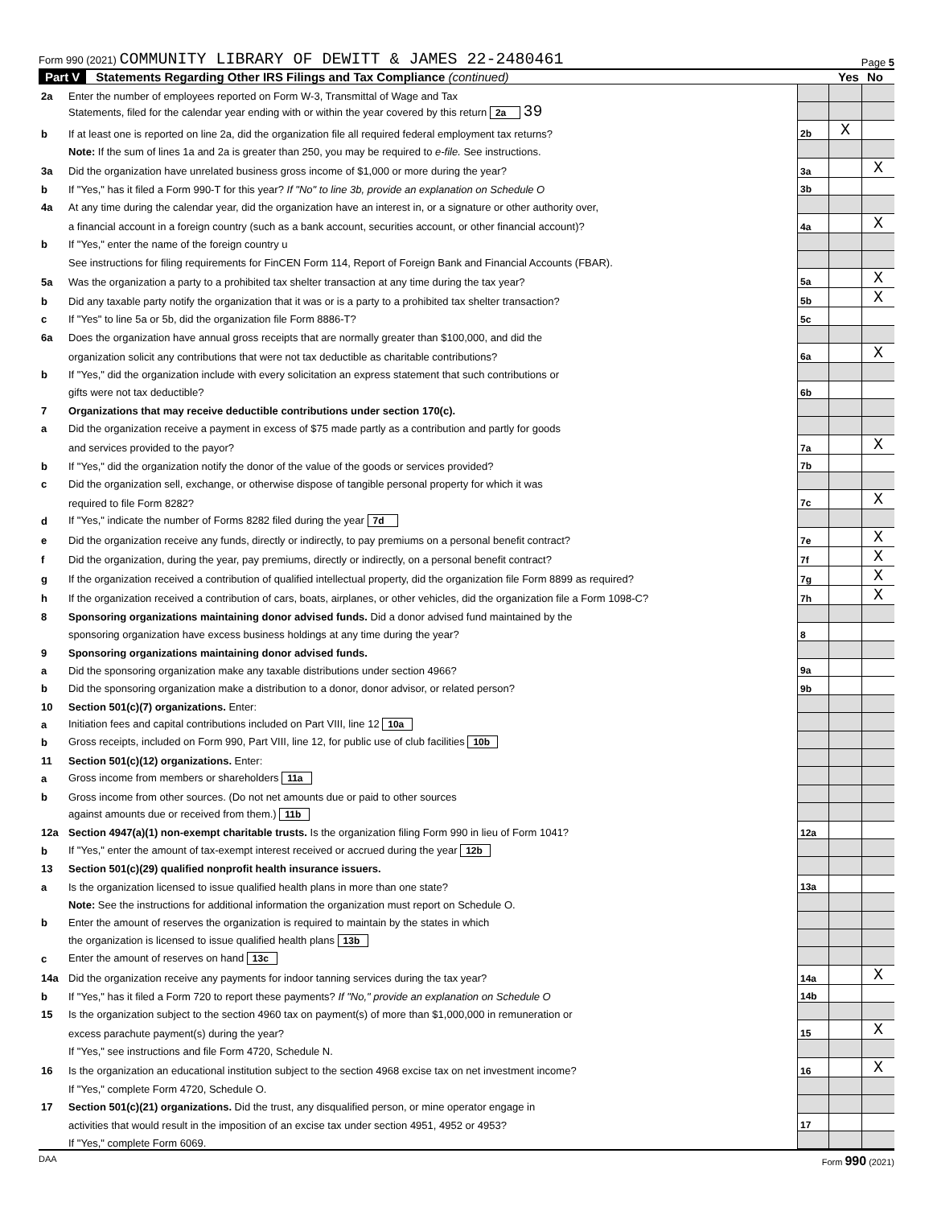Form 990 (2021) COMMUNITY LIBRARY OF DEWITT & JAMES 22-2480461 Page 5
Part V Statements Regarding Other IRS Filings and Tax Compliance (continued) Yes No
| 2a | Enter the number of employees reported on Form W-3, Transmittal of Wage and Tax | | | |
| | Statements, filed for the calendar year ending with or within the year covered by this return 2a 39 | | | |
| b | If at least one is reported on line 2a, did the organization file all required federal employment tax returns? | 2b | X | |
| | Note: If the sum of lines 1a and 2a is greater than 250, you may be required to e-file. See instructions. | | | |
| 3a | Did the organization have unrelated business gross income of $1,000 or more during the year? | 3a | | X |
| b | If "Yes," has it filed a Form 990-T for this year? If "No" to line 3b, provide an explanation on Schedule O | 3b | | |
| 4a | At any time during the calendar year, did the organization have an interest in, or a signature or other authority over, | | | |
| | a financial account in a foreign country (such as a bank account, securities account, or other financial account)? | 4a | | X |
| b | If "Yes," enter the name of the foreign country u | | | |
| | See instructions for filing requirements for FinCEN Form 114, Report of Foreign Bank and Financial Accounts (FBAR). | | | |
| 5a | Was the organization a party to a prohibited tax shelter transaction at any time during the tax year? | 5a | | X |
| b | Did any taxable party notify the organization that it was or is a party to a prohibited tax shelter transaction? | 5b | | X |
| c | If "Yes" to line 5a or 5b, did the organization file Form 8886-T? | 5c | | |
| 6a | Does the organization have annual gross receipts that are normally greater than $100,000, and did the | | | |
| | organization solicit any contributions that were not tax deductible as charitable contributions? | 6a | | X |
| b | If "Yes," did the organization include with every solicitation an express statement that such contributions or | | | |
| | gifts were not tax deductible? | 6b | | |
| 7 | Organizations that may receive deductible contributions under section 170(c). | | | |
| a | Did the organization receive a payment in excess of $75 made partly as a contribution and partly for goods | | | |
| | and services provided to the payor? | 7a | | X |
| b | If "Yes," did the organization notify the donor of the value of the goods or services provided? | 7b | | |
| c | Did the organization sell, exchange, or otherwise dispose of tangible personal property for which it was | | | |
| | required to file Form 8282? | 7c | | X |
| d | If "Yes," indicate the number of Forms 8282 filed during the year 7d | | | |
| e | Did the organization receive any funds, directly or indirectly, to pay premiums on a personal benefit contract? | 7e | | X |
| f | Did the organization, during the year, pay premiums, directly or indirectly, on a personal benefit contract? | 7f | | X |
| g | If the organization received a contribution of qualified intellectual property, did the organization file Form 8899 as required? | 7g | | X |
| h | If the organization received a contribution of cars, boats, airplanes, or other vehicles, did the organization file a Form 1098-C? | 7h | | X |
| 8 | Sponsoring organizations maintaining donor advised funds. Did a donor advised fund maintained by the | | | |
| | sponsoring organization have excess business holdings at any time during the year? | 8 | | |
| 9 | Sponsoring organizations maintaining donor advised funds. | | | |
| a | Did the sponsoring organization make any taxable distributions under section 4966? | 9a | | |
| b | Did the sponsoring organization make a distribution to a donor, donor advisor, or related person? | 9b | | |
| 10 | Section 501(c)(7) organizations. Enter: | | | |
| a | Initiation fees and capital contributions included on Part VIII, line 12 10a | | | |
| b | Gross receipts, included on Form 990, Part VIII, line 12, for public use of club facilities 10b | | | |
| 11 | Section 501(c)(12) organizations. Enter: | | | |
| a | Gross income from members or shareholders 11a | | | |
| b | Gross income from other sources. (Do not net amounts due or paid to other sources | | | |
| | against amounts due or received from them.) 11b | | | |
| 12a | Section 4947(a)(1) non-exempt charitable trusts. Is the organization filing Form 990 in lieu of Form 1041? | 12a | | |
| b | If "Yes," enter the amount of tax-exempt interest received or accrued during the year 12b | | | |
| 13 | Section 501(c)(29) qualified nonprofit health insurance issuers. | | | |
| a | Is the organization licensed to issue qualified health plans in more than one state? | 13a | | |
| | Note: See the instructions for additional information the organization must report on Schedule O. | | | |
| b | Enter the amount of reserves the organization is required to maintain by the states in which | | | |
| | the organization is licensed to issue qualified health plans 13b | | | |
| c | Enter the amount of reserves on hand 13c | | | |
| 14a | Did the organization receive any payments for indoor tanning services during the tax year? | 14a | | X |
| b | If "Yes," has it filed a Form 720 to report these payments? If "No," provide an explanation on Schedule O | 14b | | |
| 15 | Is the organization subject to the section 4960 tax on payment(s) of more than $1,000,000 in remuneration or | | | |
| | excess parachute payment(s) during the year? | 15 | | X |
| | If "Yes," see instructions and file Form 4720, Schedule N. | | | |
| 16 | Is the organization an educational institution subject to the section 4968 excise tax on net investment income? | 16 | | X |
| | If "Yes," complete Form 4720, Schedule O. | | | |
| 17 | Section 501(c)(21) organizations. Did the trust, any disqualified person, or mine operator engage in | | | |
| | activities that would result in the imposition of an excise tax under section 4951, 4952 or 4953? | 17 | | |
| | If "Yes," complete Form 6069. | | | |
DAA Form 990 (2021)